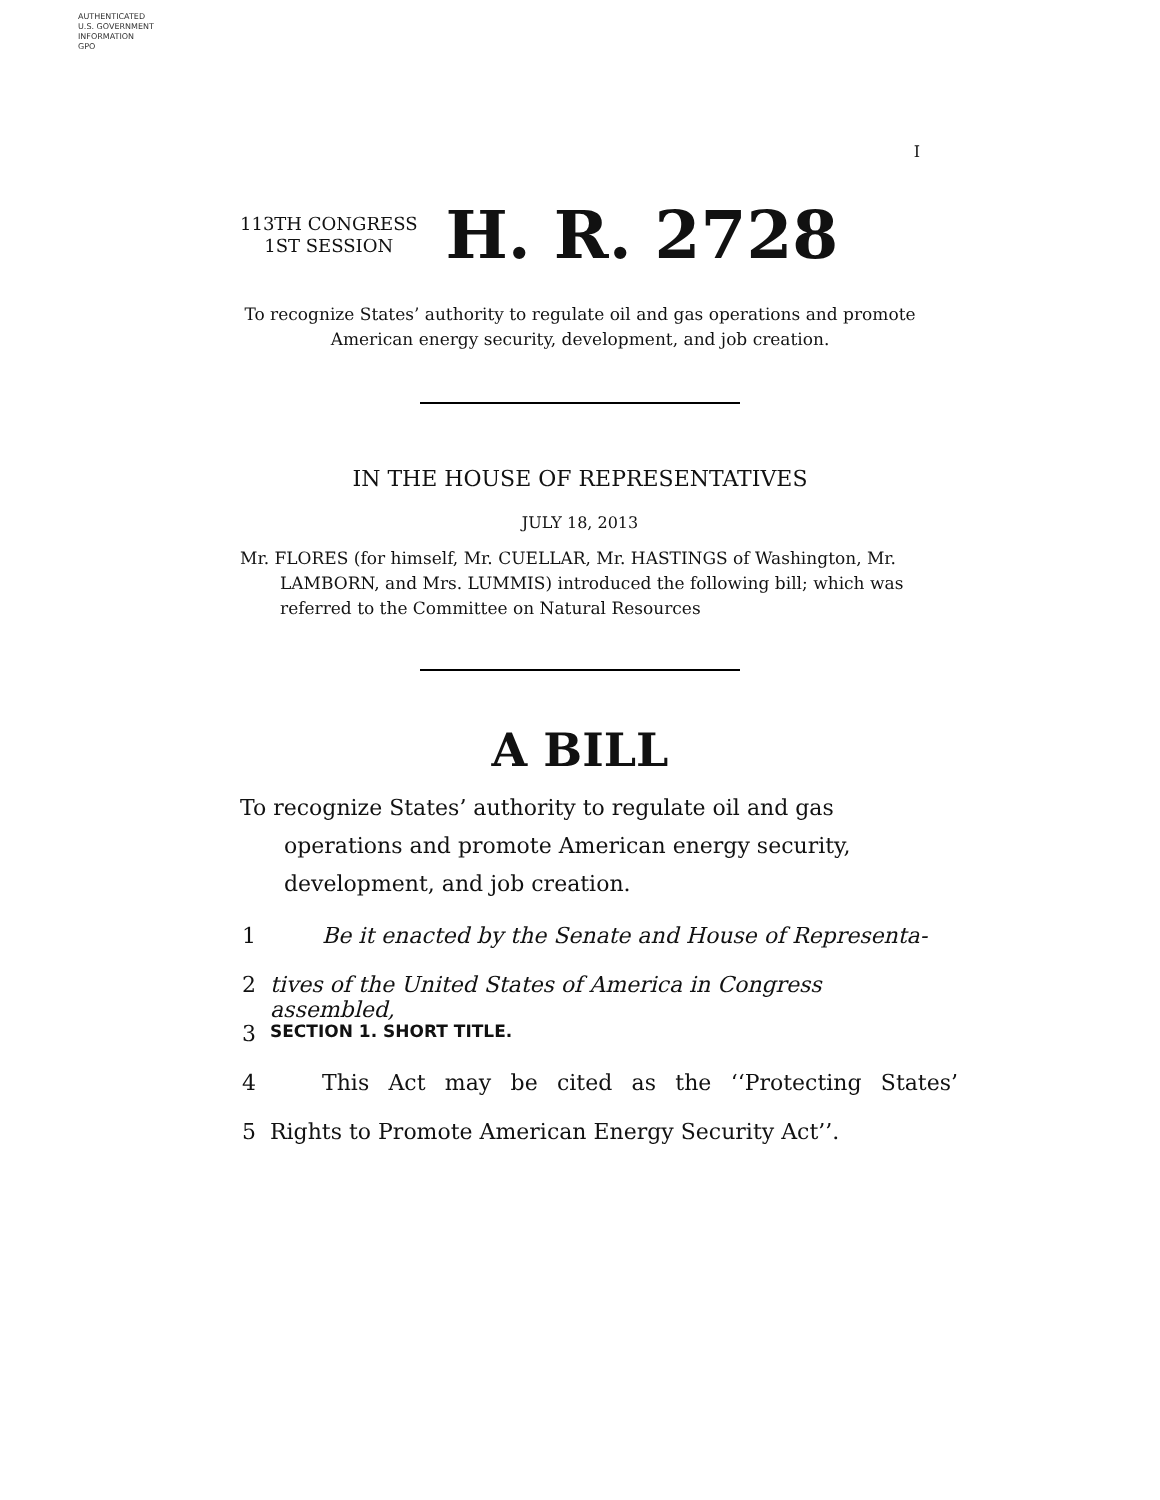AUTHENTICATED
U.S. GOVERNMENT
INFORMATION
GPO
I
113TH CONGRESS
1ST SESSION
H. R. 2728
To recognize States’ authority to regulate oil and gas operations and promote American energy security, development, and job creation.
IN THE HOUSE OF REPRESENTATIVES
JULY 18, 2013
Mr. FLORES (for himself, Mr. CUELLAR, Mr. HASTINGS of Washington, Mr. LAMBORN, and Mrs. LUMMIS) introduced the following bill; which was referred to the Committee on Natural Resources
A BILL
To recognize States’ authority to regulate oil and gas operations and promote American energy security, development, and job creation.
1 Be it enacted by the Senate and House of Representa-
2 tives of the United States of America in Congress assembled,
3 SECTION 1. SHORT TITLE.
4 This Act may be cited as the ‘‘Protecting States’
5 Rights to Promote American Energy Security Act’’.